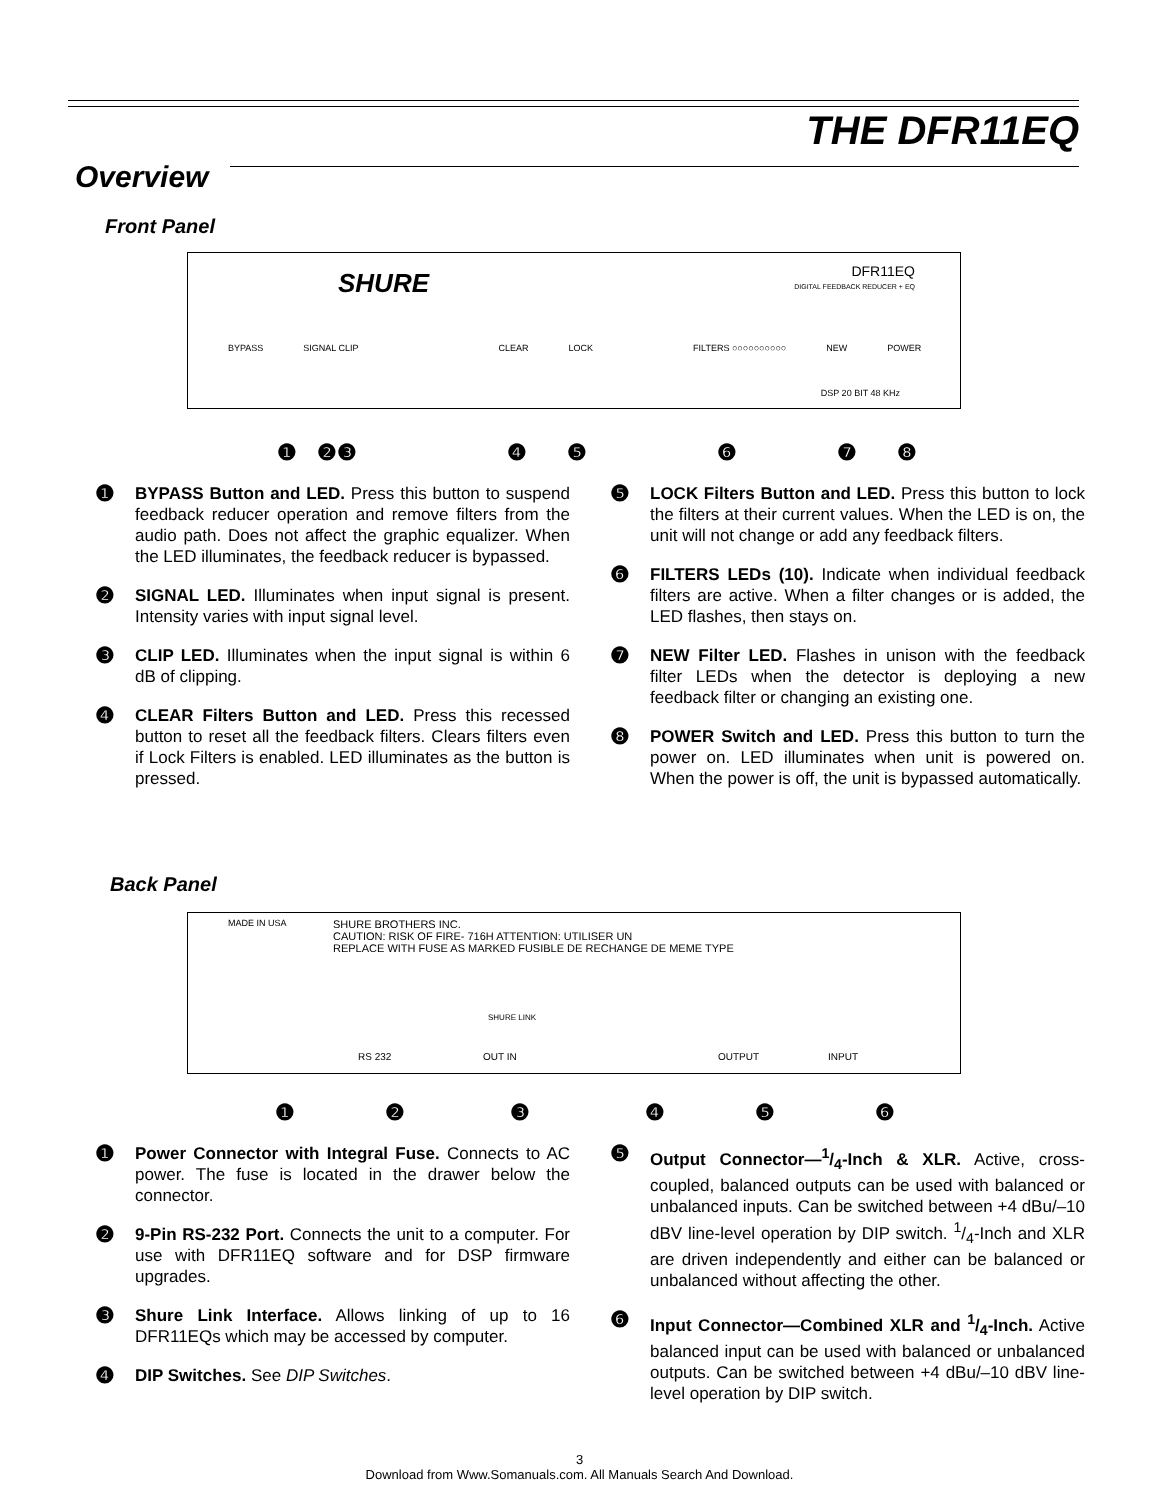THE DFR11EQ
Overview
Front Panel
SHURE DFR11EQ
DIGITAL FEEDBACK REDUCER + EQ
BYPASS SIGNAL CLIP CLEAR LOCK FILTERS ○○○○○○○○○○ NEW POWER
DSP 20 BIT 48 KHz
❶ ❷❸ ❹❺❻❼❽
❶ BYPASS Button and LED. Press this button to suspend feedback reducer operation and remove filters from the audio path. Does not affect the graphic equalizer. When the LED illuminates, the feedback reducer is bypassed.
❷ SIGNAL LED. Illuminates when input signal is present. Intensity varies with input signal level.
❸ CLIP LED. Illuminates when the input signal is within 6 dB of clipping.
❹ CLEAR Filters Button and LED. Press this recessed button to reset all the feedback filters. Clears filters even if Lock Filters is enabled. LED illuminates as the button is pressed.
❺ LOCK Filters Button and LED. Press this button to lock the filters at their current values. When the LED is on, the unit will not change or add any feedback filters.
❻ FILTERS LEDs (10). Indicate when individual feedback filters are active. When a filter changes or is added, the LED flashes, then stays on.
❼ NEW Filter LED. Flashes in unison with the feedback filter LEDs when the detector is deploying a new feedback filter or changing an existing one.
❽ POWER Switch and LED. Press this button to turn the power on. LED illuminates when unit is powered on. When the power is off, the unit is bypassed automatically.
Back Panel
MADE IN USA
SHURE BROTHERS INC.
CAUTION: RISK OF FIRE- 716H ATTENTION: UTILISER UN
REPLACE WITH FUSE AS MARKED FUSIBLE DE RECHANGE DE MEME TYPE
RS 232
SHURE LINK
OUT IN OUTPUT INPUT
❶❷❸❹❺❻
❶ Power Connector with Integral Fuse. Connects to AC power. The fuse is located in the drawer below the connector.
❷ 9-Pin RS-232 Port. Connects the unit to a computer. For use with DFR11EQ software and for DSP firmware upgrades.
❸ Shure Link Interface. Allows linking of up to 16 DFR11EQs which may be accessed by computer.
❹ DIP Switches. See DIP Switches.
❺ Output Connector—1/4-Inch & XLR. Active, cross-coupled, balanced outputs can be used with balanced or unbalanced inputs. Can be switched between +4 dBu/–10 dBV line-level operation by DIP switch. 1/4-Inch and XLR are driven independently and either can be balanced or unbalanced without affecting the other.
❻ Input Connector—Combined XLR and 1/4-Inch. Active balanced input can be used with balanced or unbalanced outputs. Can be switched between +4 dBu/–10 dBV line-level operation by DIP switch.
3
Download from Www.Somanuals.com. All Manuals Search And Download.